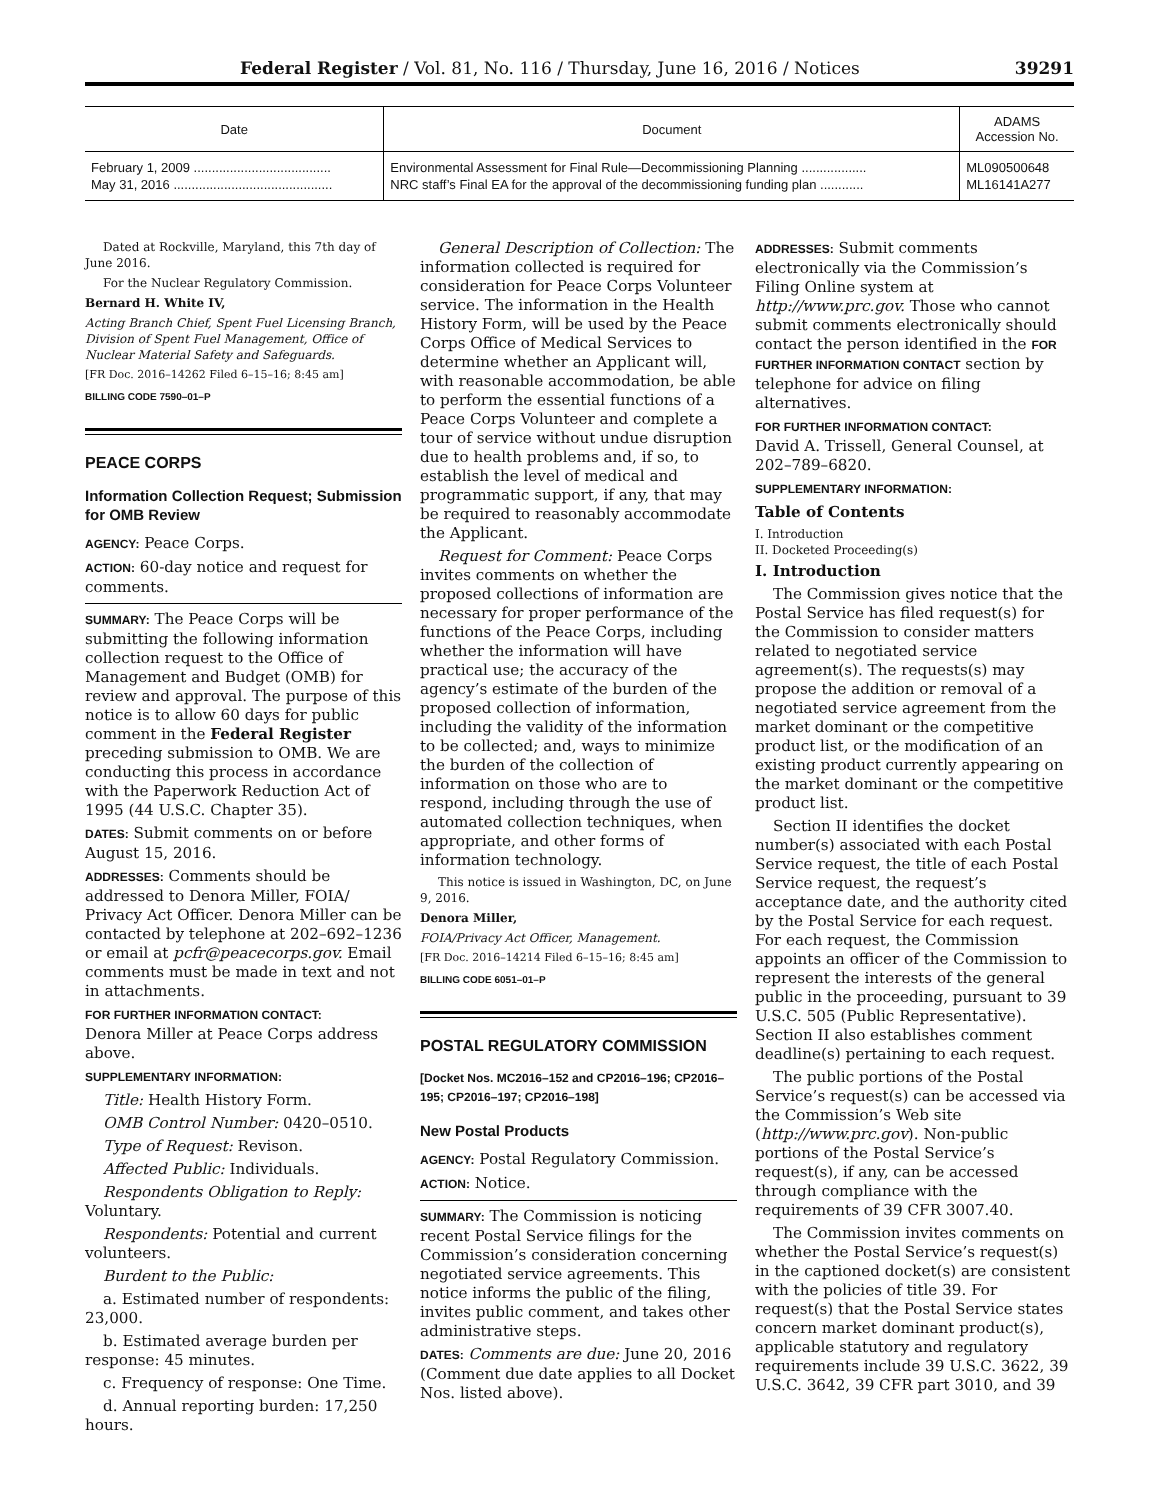Federal Register / Vol. 81, No. 116 / Thursday, June 16, 2016 / Notices 39291
| Date | Document | ADAMS Accession No. |
| --- | --- | --- |
| February 1, 2009 ...................................... | Environmental Assessment for Final Rule—Decommissioning Planning .................. | ML090500648 |
| May 31, 2016 ............................................ | NRC staff’s Final EA for the approval of the decommissioning funding plan ............ | ML16141A277 |
Dated at Rockville, Maryland, this 7th day of June 2016.
For the Nuclear Regulatory Commission.
Bernard H. White IV,
Acting Branch Chief, Spent Fuel Licensing Branch, Division of Spent Fuel Management, Office of Nuclear Material Safety and Safeguards.
[FR Doc. 2016–14262 Filed 6–15–16; 8:45 am]
BILLING CODE 7590–01–P
PEACE CORPS
Information Collection Request; Submission for OMB Review
AGENCY: Peace Corps.
ACTION: 60-day notice and request for comments.
SUMMARY: The Peace Corps will be submitting the following information collection request to the Office of Management and Budget (OMB) for review and approval. The purpose of this notice is to allow 60 days for public comment in the Federal Register preceding submission to OMB. We are conducting this process in accordance with the Paperwork Reduction Act of 1995 (44 U.S.C. Chapter 35).
DATES: Submit comments on or before August 15, 2016.
ADDRESSES: Comments should be addressed to Denora Miller, FOIA/ Privacy Act Officer. Denora Miller can be contacted by telephone at 202–692–1236 or email at pcfr@peacecorps.gov. Email comments must be made in text and not in attachments.
FOR FURTHER INFORMATION CONTACT:
Denora Miller at Peace Corps address above.
SUPPLEMENTARY INFORMATION:
Title: Health History Form.
OMB Control Number: 0420–0510.
Type of Request: Revison.
Affected Public: Individuals.
Respondents Obligation to Reply: Voluntary.
Respondents: Potential and current volunteers.
Burdent to the Public:
a. Estimated number of respondents: 23,000.
b. Estimated average burden per response: 45 minutes.
c. Frequency of response: One Time.
d. Annual reporting burden: 17,250 hours.
General Description of Collection: The information collected is required for consideration for Peace Corps Volunteer service. The information in the Health History Form, will be used by the Peace Corps Office of Medical Services to determine whether an Applicant will, with reasonable accommodation, be able to perform the essential functions of a Peace Corps Volunteer and complete a tour of service without undue disruption due to health problems and, if so, to establish the level of medical and programmatic support, if any, that may be required to reasonably accommodate the Applicant.
Request for Comment: Peace Corps invites comments on whether the proposed collections of information are necessary for proper performance of the functions of the Peace Corps, including whether the information will have practical use; the accuracy of the agency’s estimate of the burden of the proposed collection of information, including the validity of the information to be collected; and, ways to minimize the burden of the collection of information on those who are to respond, including through the use of automated collection techniques, when appropriate, and other forms of information technology.
This notice is issued in Washington, DC, on June 9, 2016.
Denora Miller,
FOIA/Privacy Act Officer, Management.
[FR Doc. 2016–14214 Filed 6–15–16; 8:45 am]
BILLING CODE 6051–01–P
POSTAL REGULATORY COMMISSION
[Docket Nos. MC2016–152 and CP2016–196; CP2016–195; CP2016–197; CP2016–198]
New Postal Products
AGENCY: Postal Regulatory Commission.
ACTION: Notice.
SUMMARY: The Commission is noticing recent Postal Service filings for the Commission’s consideration concerning negotiated service agreements. This notice informs the public of the filing, invites public comment, and takes other administrative steps.
DATES: Comments are due: June 20, 2016 (Comment due date applies to all Docket Nos. listed above).
ADDRESSES: Submit comments electronically via the Commission’s Filing Online system at http://www.prc.gov. Those who cannot submit comments electronically should contact the person identified in the FOR FURTHER INFORMATION CONTACT section by telephone for advice on filing alternatives.
FOR FURTHER INFORMATION CONTACT:
David A. Trissell, General Counsel, at 202–789–6820.
SUPPLEMENTARY INFORMATION:
Table of Contents
I. Introduction
II. Docketed Proceeding(s)
I. Introduction
The Commission gives notice that the Postal Service has filed request(s) for the Commission to consider matters related to negotiated service agreement(s). The requests(s) may propose the addition or removal of a negotiated service agreement from the market dominant or the competitive product list, or the modification of an existing product currently appearing on the market dominant or the competitive product list.
Section II identifies the docket number(s) associated with each Postal Service request, the title of each Postal Service request, the request’s acceptance date, and the authority cited by the Postal Service for each request. For each request, the Commission appoints an officer of the Commission to represent the interests of the general public in the proceeding, pursuant to 39 U.S.C. 505 (Public Representative). Section II also establishes comment deadline(s) pertaining to each request.
The public portions of the Postal Service’s request(s) can be accessed via the Commission’s Web site (http://www.prc.gov). Non-public portions of the Postal Service’s request(s), if any, can be accessed through compliance with the requirements of 39 CFR 3007.40.
The Commission invites comments on whether the Postal Service’s request(s) in the captioned docket(s) are consistent with the policies of title 39. For request(s) that the Postal Service states concern market dominant product(s), applicable statutory and regulatory requirements include 39 U.S.C. 3622, 39 U.S.C. 3642, 39 CFR part 3010, and 39